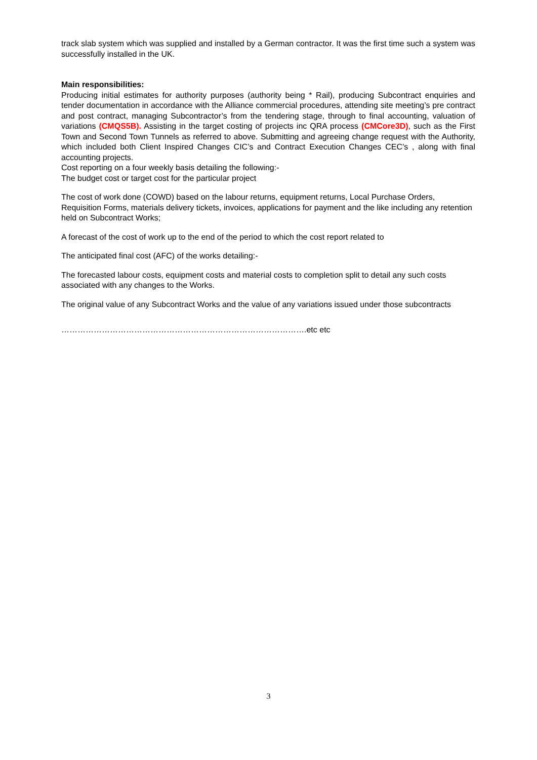track slab system which was supplied and installed by a German contractor. It was the first time such a system was successfully installed in the UK.
Main responsibilities:
Producing initial estimates for authority purposes (authority being * Rail), producing Subcontract enquiries and tender documentation in accordance with the Alliance commercial procedures, attending site meeting’s pre contract and post contract, managing Subcontractor’s from the tendering stage, through to final accounting, valuation of variations (CMQS5B). Assisting in the target costing of projects inc QRA process (CMCore3D), such as the First Town and Second Town Tunnels as referred to above. Submitting and agreeing change request with the Authority, which included both Client Inspired Changes CIC’s and Contract Execution Changes CEC’s , along with final accounting projects.
Cost reporting on a four weekly basis detailing the following:-
The budget cost or target cost for the particular project
The cost of work done (COWD) based on the labour returns, equipment returns, Local Purchase Orders, Requisition Forms, materials delivery tickets, invoices, applications for payment and the like including any retention held on Subcontract Works;
A forecast of the cost of work up to the end of the period to which the cost report related to
The anticipated final cost (AFC) of the works detailing:-
The forecasted labour costs, equipment costs and material costs to completion split to detail any such costs associated with any changes to the Works.
The original value of any Subcontract Works and the value of any variations issued under those subcontracts
……………………………………………………………………………….etc etc
3